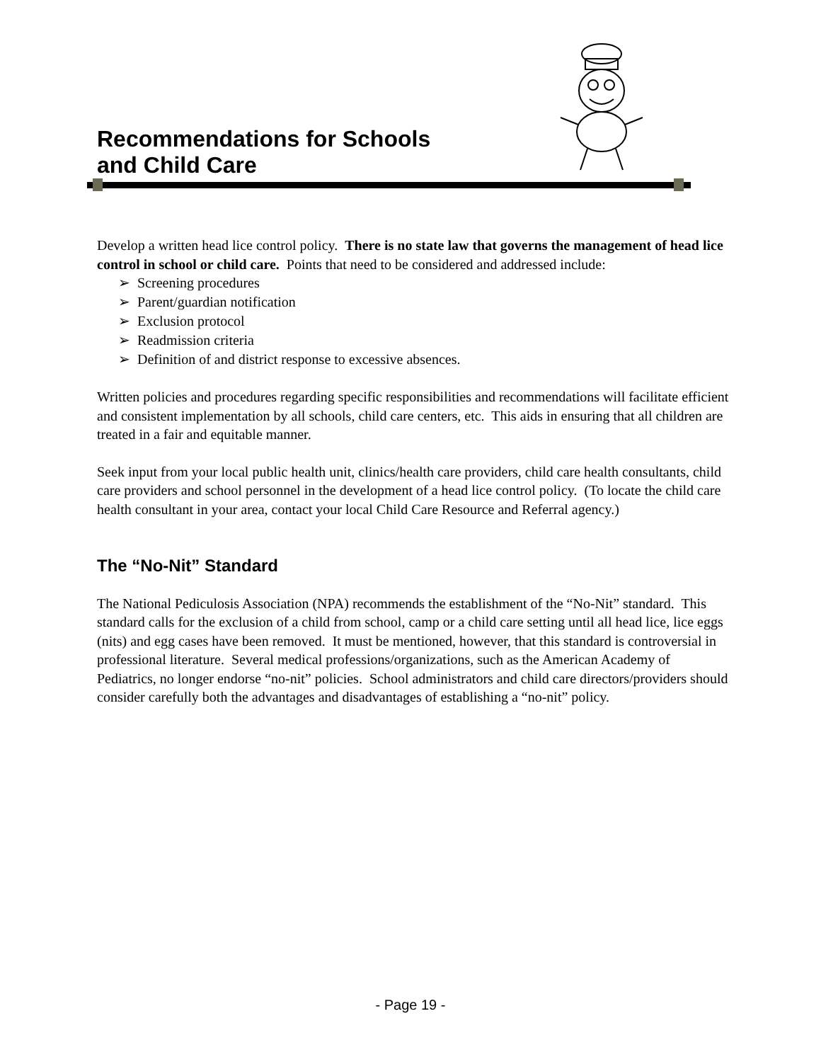Recommendations for Schools
and Child Care
Develop a written head lice control policy. There is no state law that governs the management of head lice control in school or child care. Points that need to be considered and addressed include:
➢ Screening procedures
➢ Parent/guardian notification
➢ Exclusion protocol
➢ Readmission criteria
➢ Definition of and district response to excessive absences.
Written policies and procedures regarding specific responsibilities and recommendations will facilitate efficient and consistent implementation by all schools, child care centers, etc. This aids in ensuring that all children are treated in a fair and equitable manner.
Seek input from your local public health unit, clinics/health care providers, child care health consultants, child care providers and school personnel in the development of a head lice control policy. (To locate the child care health consultant in your area, contact your local Child Care Resource and Referral agency.)
The “No-Nit” Standard
The National Pediculosis Association (NPA) recommends the establishment of the “No-Nit” standard. This standard calls for the exclusion of a child from school, camp or a child care setting until all head lice, lice eggs (nits) and egg cases have been removed. It must be mentioned, however, that this standard is controversial in professional literature. Several medical professions/organizations, such as the American Academy of Pediatrics, no longer endorse “no-nit” policies. School administrators and child care directors/providers should consider carefully both the advantages and disadvantages of establishing a “no-nit” policy.
- Page 19 -